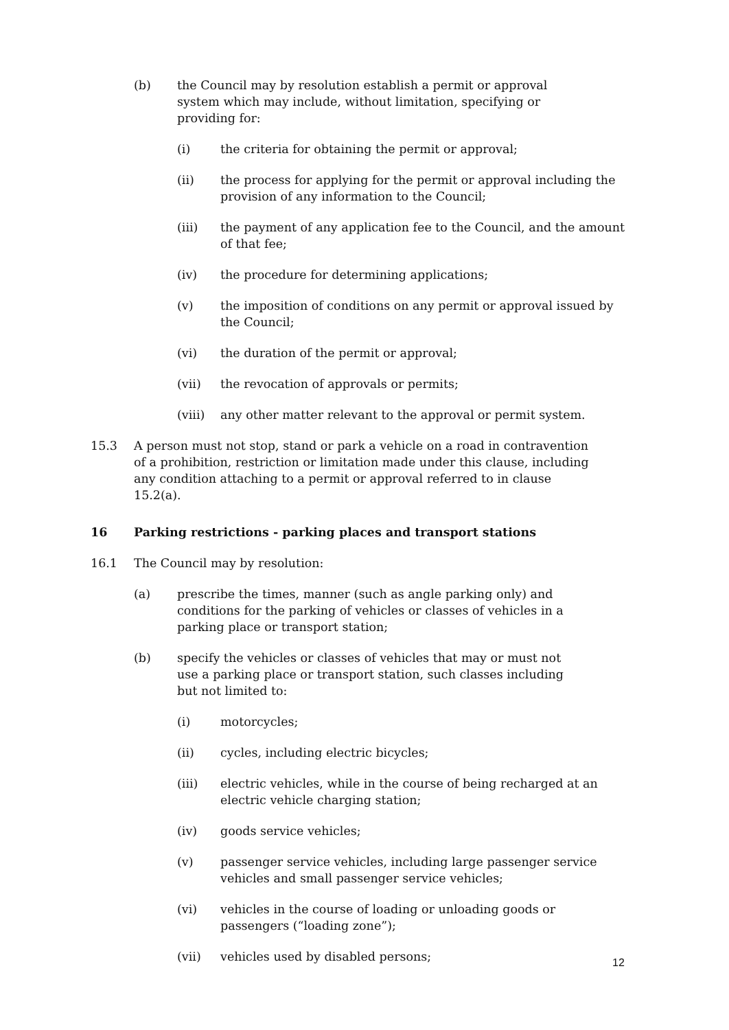(b) the Council may by resolution establish a permit or approval system which may include, without limitation, specifying or providing for:
(i) the criteria for obtaining the permit or approval;
(ii) the process for applying for the permit or approval including the provision of any information to the Council;
(iii) the payment of any application fee to the Council, and the amount of that fee;
(iv) the procedure for determining applications;
(v) the imposition of conditions on any permit or approval issued by the Council;
(vi) the duration of the permit or approval;
(vii) the revocation of approvals or permits;
(viii) any other matter relevant to the approval or permit system.
15.3 A person must not stop, stand or park a vehicle on a road in contravention of a prohibition, restriction or limitation made under this clause, including any condition attaching to a permit or approval referred to in clause 15.2(a).
16 Parking restrictions - parking places and transport stations
16.1 The Council may by resolution:
(a) prescribe the times, manner (such as angle parking only) and conditions for the parking of vehicles or classes of vehicles in a parking place or transport station;
(b) specify the vehicles or classes of vehicles that may or must not use a parking place or transport station, such classes including but not limited to:
(i) motorcycles;
(ii) cycles, including electric bicycles;
(iii) electric vehicles, while in the course of being recharged at an electric vehicle charging station;
(iv) goods service vehicles;
(v) passenger service vehicles, including large passenger service vehicles and small passenger service vehicles;
(vi) vehicles in the course of loading or unloading goods or passengers (“loading zone”);
(vii) vehicles used by disabled persons;
12